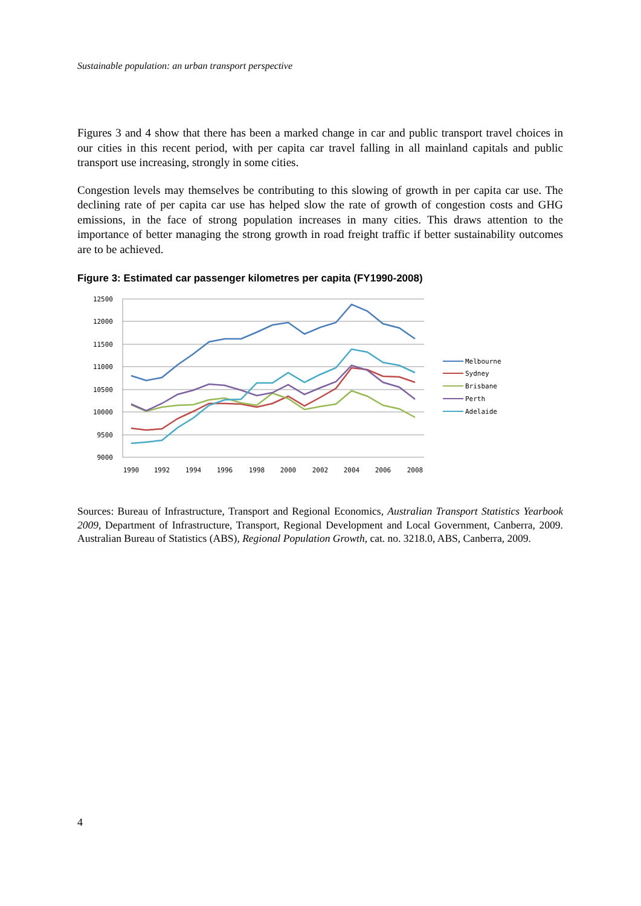Sustainable population: an urban transport perspective
Figures 3 and 4 show that there has been a marked change in car and public transport travel choices in our cities in this recent period, with per capita car travel falling in all mainland capitals and public transport use increasing, strongly in some cities.
Congestion levels may themselves be contributing to this slowing of growth in per capita car use. The declining rate of per capita car use has helped slow the rate of growth of congestion costs and GHG emissions, in the face of strong population increases in many cities. This draws attention to the importance of better managing the strong growth in road freight traffic if better sustainability outcomes are to be achieved.
Figure 3: Estimated car passenger kilometres per capita (FY1990-2008)
12500
12000
11500
11000
10500
10000
9500
9000
1990
1992
1994
1996
1998
2000
2002
2004
2006
2008
Melbourne
Sydney
Brisbane
Perth
Adelaide
Sources: Bureau of Infrastructure, Transport and Regional Economics, Australian Transport Statistics Yearbook 2009, Department of Infrastructure, Transport, Regional Development and Local Government, Canberra, 2009. Australian Bureau of Statistics (ABS), Regional Population Growth, cat. no. 3218.0, ABS, Canberra, 2009.
4